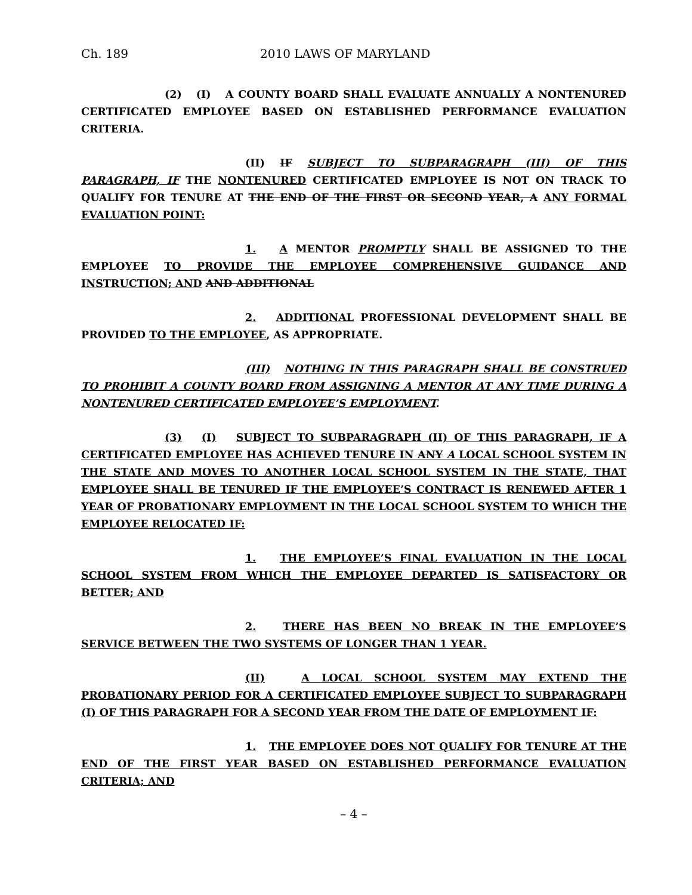Ch. 189 2010 LAWS OF MARYLAND
(2) (I) A COUNTY BOARD SHALL EVALUATE ANNUALLY A NONTENURED CERTIFICATED EMPLOYEE BASED ON ESTABLISHED PERFORMANCE EVALUATION CRITERIA.
(II) IF SUBJECT TO SUBPARAGRAPH (III) OF THIS PARAGRAPH, IF THE NONTENURED CERTIFICATED EMPLOYEE IS NOT ON TRACK TO QUALIFY FOR TENURE AT THE END OF THE FIRST OR SECOND YEAR, A ANY FORMAL EVALUATION POINT:
1. A MENTOR PROMPTLY SHALL BE ASSIGNED TO THE EMPLOYEE TO PROVIDE THE EMPLOYEE COMPREHENSIVE GUIDANCE AND INSTRUCTION; AND AND ADDITIONAL
2. ADDITIONAL PROFESSIONAL DEVELOPMENT SHALL BE PROVIDED TO THE EMPLOYEE, AS APPROPRIATE.
(III) NOTHING IN THIS PARAGRAPH SHALL BE CONSTRUED TO PROHIBIT A COUNTY BOARD FROM ASSIGNING A MENTOR AT ANY TIME DURING A NONTENURED CERTIFICATED EMPLOYEE’S EMPLOYMENT.
(3) (I) SUBJECT TO SUBPARAGRAPH (II) OF THIS PARAGRAPH, IF A CERTIFICATED EMPLOYEE HAS ACHIEVED TENURE IN ANY A LOCAL SCHOOL SYSTEM IN THE STATE AND MOVES TO ANOTHER LOCAL SCHOOL SYSTEM IN THE STATE, THAT EMPLOYEE SHALL BE TENURED IF THE EMPLOYEE’S CONTRACT IS RENEWED AFTER 1 YEAR OF PROBATIONARY EMPLOYMENT IN THE LOCAL SCHOOL SYSTEM TO WHICH THE EMPLOYEE RELOCATED IF:
1. THE EMPLOYEE’S FINAL EVALUATION IN THE LOCAL SCHOOL SYSTEM FROM WHICH THE EMPLOYEE DEPARTED IS SATISFACTORY OR BETTER; AND
2. THERE HAS BEEN NO BREAK IN THE EMPLOYEE’S SERVICE BETWEEN THE TWO SYSTEMS OF LONGER THAN 1 YEAR.
(II) A LOCAL SCHOOL SYSTEM MAY EXTEND THE PROBATIONARY PERIOD FOR A CERTIFICATED EMPLOYEE SUBJECT TO SUBPARAGRAPH (I) OF THIS PARAGRAPH FOR A SECOND YEAR FROM THE DATE OF EMPLOYMENT IF:
1. THE EMPLOYEE DOES NOT QUALIFY FOR TENURE AT THE END OF THE FIRST YEAR BASED ON ESTABLISHED PERFORMANCE EVALUATION CRITERIA; AND
– 4 –